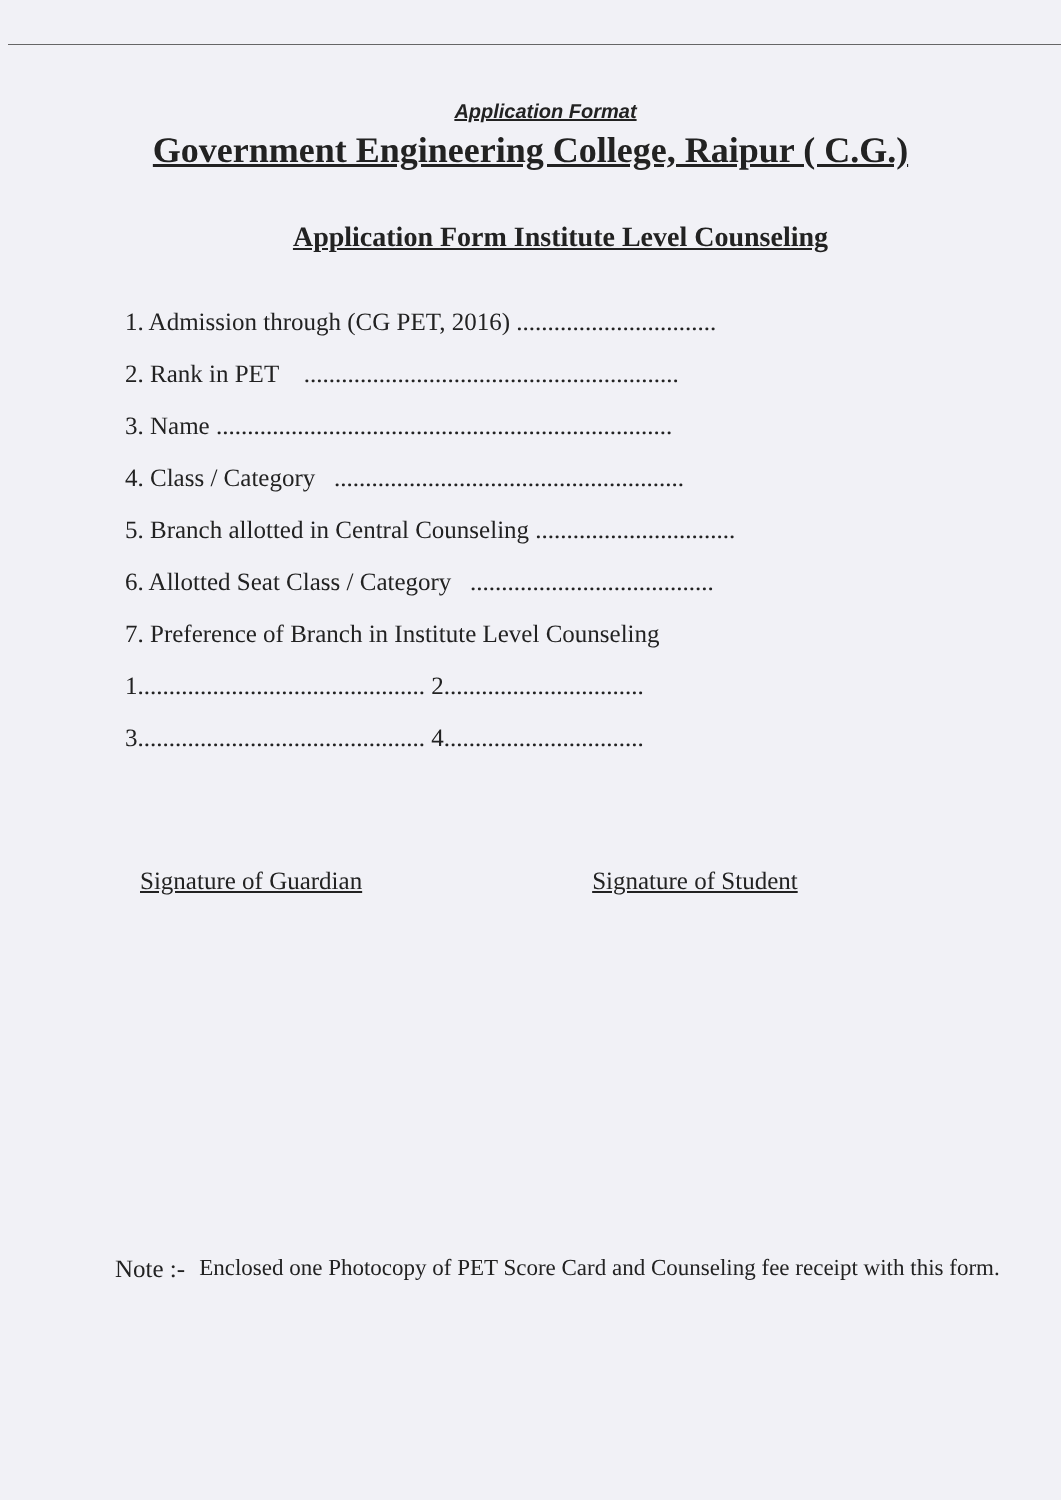Application Format
Government Engineering College, Raipur ( C.G.)
Application Form Institute Level Counseling
1. Admission through (CG PET, 2016) ................................
2. Rank in PET ............................................................
3. Name .........................................................................
4. Class / Category ........................................................
5. Branch allotted in Central Counseling ................................
6. Allotted Seat Class / Category .......................................
7. Preference of Branch in Institute Level Counseling
1.............................................. 2................................
3.............................................. 4................................
Signature of Guardian Signature of Student
Note :- Enclosed one Photocopy of PET Score Card and Counseling fee receipt with this form.